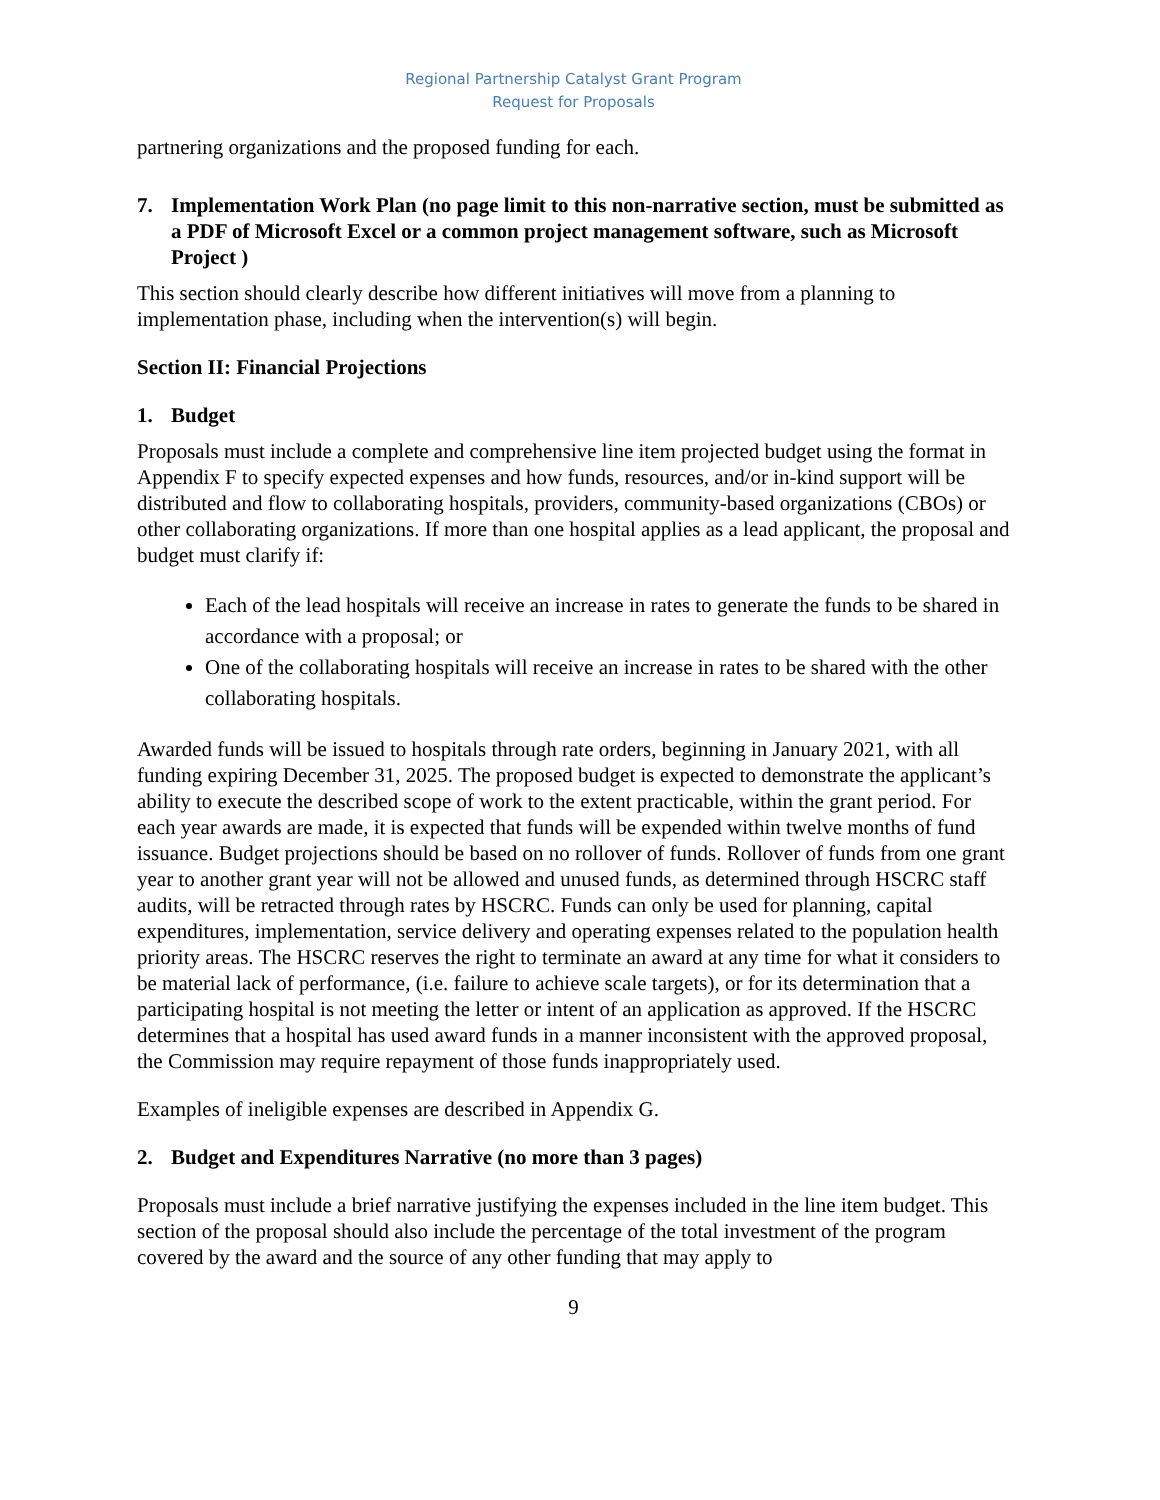Regional Partnership Catalyst Grant Program
Request for Proposals
partnering organizations and the proposed funding for each.
7. Implementation Work Plan (no page limit to this non-narrative section, must be submitted as a PDF of Microsoft Excel or a common project management software, such as Microsoft Project )
This section should clearly describe how different initiatives will move from a planning to implementation phase, including when the intervention(s) will begin.
Section II: Financial Projections
1. Budget
Proposals must include a complete and comprehensive line item projected budget using the format in Appendix F to specify expected expenses and how funds, resources, and/or in-kind support will be distributed and flow to collaborating hospitals, providers, community-based organizations (CBOs) or other collaborating organizations. If more than one hospital applies as a lead applicant, the proposal and budget must clarify if:
Each of the lead hospitals will receive an increase in rates to generate the funds to be shared in accordance with a proposal; or
One of the collaborating hospitals will receive an increase in rates to be shared with the other collaborating hospitals.
Awarded funds will be issued to hospitals through rate orders, beginning in January 2021, with all funding expiring December 31, 2025. The proposed budget is expected to demonstrate the applicant’s ability to execute the described scope of work to the extent practicable, within the grant period. For each year awards are made, it is expected that funds will be expended within twelve months of fund issuance. Budget projections should be based on no rollover of funds. Rollover of funds from one grant year to another grant year will not be allowed and unused funds, as determined through HSCRC staff audits, will be retracted through rates by HSCRC. Funds can only be used for planning, capital expenditures, implementation, service delivery and operating expenses related to the population health priority areas. The HSCRC reserves the right to terminate an award at any time for what it considers to be material lack of performance, (i.e. failure to achieve scale targets), or for its determination that a participating hospital is not meeting the letter or intent of an application as approved. If the HSCRC determines that a hospital has used award funds in a manner inconsistent with the approved proposal, the Commission may require repayment of those funds inappropriately used.
Examples of ineligible expenses are described in Appendix G.
2. Budget and Expenditures Narrative (no more than 3 pages)
Proposals must include a brief narrative justifying the expenses included in the line item budget. This section of the proposal should also include the percentage of the total investment of the program covered by the award and the source of any other funding that may apply to
9